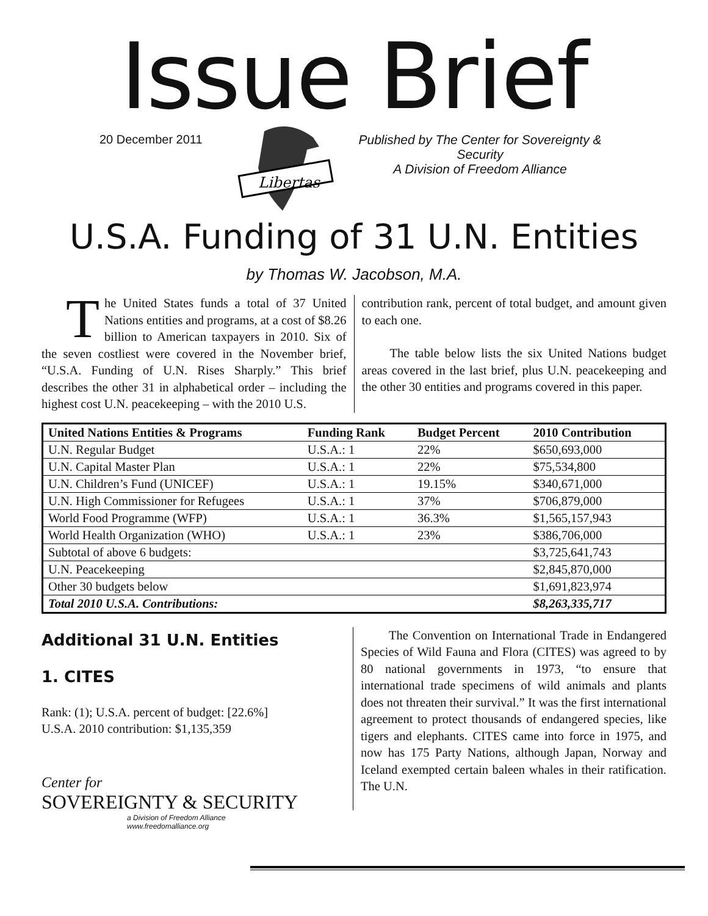Issue Brief
20 December 2011
Libertas
Published by The Center for Sovereignty & Security
A Division of Freedom Alliance
U.S.A. Funding of 31 U.N. Entities
by Thomas W. Jacobson, M.A.
The United States funds a total of 37 United Nations entities and programs, at a cost of $8.26 billion to American taxpayers in 2010. Six of the seven costliest were covered in the November brief, “U.S.A. Funding of U.N. Rises Sharply.” This brief describes the other 31 in alphabetical order – including the highest cost U.N. peacekeeping – with the 2010 U.S.
contribution rank, percent of total budget, and amount given to each one.
The table below lists the six United Nations budget areas covered in the last brief, plus U.N. peacekeeping and the other 30 entities and programs covered in this paper.
| United Nations Entities & Programs | Funding Rank | Budget Percent | 2010 Contribution |
| --- | --- | --- | --- |
| U.N. Regular Budget | U.S.A.: 1 | 22% | $650,693,000 |
| U.N. Capital Master Plan | U.S.A.: 1 | 22% | $75,534,800 |
| U.N. Children’s Fund (UNICEF) | U.S.A.: 1 | 19.15% | $340,671,000 |
| U.N. High Commissioner for Refugees | U.S.A.: 1 | 37% | $706,879,000 |
| World Food Programme (WFP) | U.S.A.: 1 | 36.3% | $1,565,157,943 |
| World Health Organization (WHO) | U.S.A.: 1 | 23% | $386,706,000 |
| Subtotal of above 6 budgets: | | | $3,725,641,743 |
| U.N. Peacekeeping | | | $2,845,870,000 |
| Other 30 budgets below | | | $1,691,823,974 |
| Total 2010 U.S.A. Contributions: | | | $8,263,335,717 |
Additional 31 U.N. Entities
1. CITES
Rank: (1); U.S.A. percent of budget: [22.6%]
U.S.A. 2010 contribution: $1,135,359
Center for
SOVEREIGNTY & SECURITY
a Division of Freedom Alliance
www.freedomalliance.org
The Convention on International Trade in Endangered Species of Wild Fauna and Flora (CITES) was agreed to by 80 national governments in 1973, “to ensure that international trade specimens of wild animals and plants does not threaten their survival.” It was the first international agreement to protect thousands of endangered species, like tigers and elephants. CITES came into force in 1975, and now has 175 Party Nations, although Japan, Norway and Iceland exempted certain baleen whales in their ratification. The U.N.